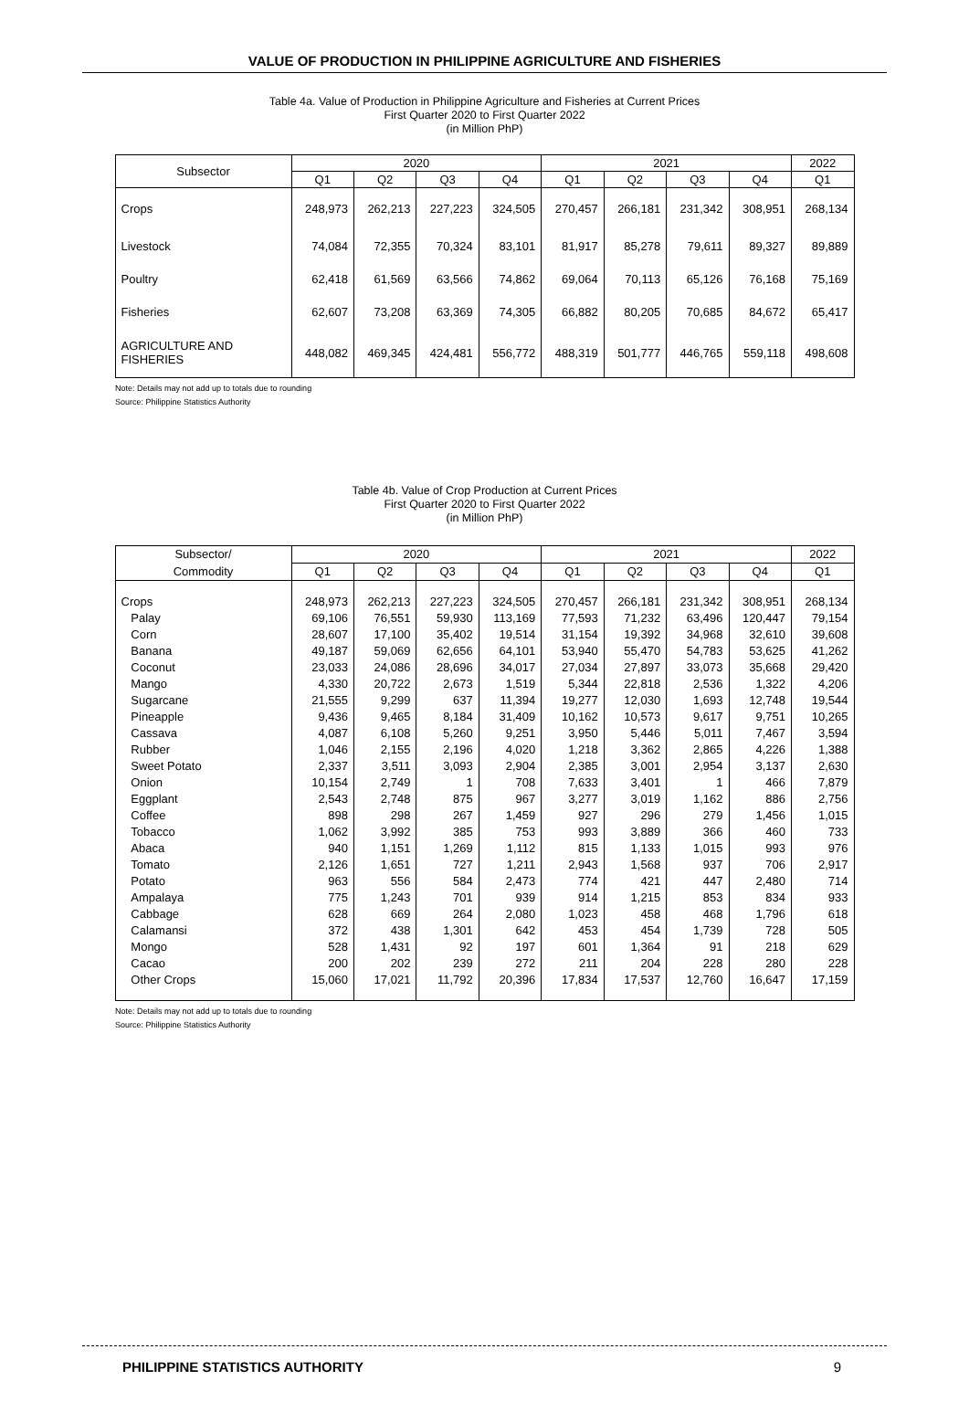VALUE OF PRODUCTION IN PHILIPPINE AGRICULTURE AND FISHERIES
Table 4a. Value of Production in Philippine Agriculture and Fisheries at Current Prices
First Quarter 2020 to First Quarter 2022
(in Million PhP)
| Subsector | 2020 | | | | 2021 | | | | 2022 |
| --- | --- | --- | --- | --- | --- | --- | --- | --- | --- |
| | Q1 | Q2 | Q3 | Q4 | Q1 | Q2 | Q3 | Q4 | Q1 |
| Crops | 248,973 | 262,213 | 227,223 | 324,505 | 270,457 | 266,181 | 231,342 | 308,951 | 268,134 |
| Livestock | 74,084 | 72,355 | 70,324 | 83,101 | 81,917 | 85,278 | 79,611 | 89,327 | 89,889 |
| Poultry | 62,418 | 61,569 | 63,566 | 74,862 | 69,064 | 70,113 | 65,126 | 76,168 | 75,169 |
| Fisheries | 62,607 | 73,208 | 63,369 | 74,305 | 66,882 | 80,205 | 70,685 | 84,672 | 65,417 |
| AGRICULTURE AND FISHERIES | 448,082 | 469,345 | 424,481 | 556,772 | 488,319 | 501,777 | 446,765 | 559,118 | 498,608 |
Note: Details may not add up to totals due to rounding
Source: Philippine Statistics Authority
Table 4b. Value of Crop Production at Current Prices
First Quarter 2020 to First Quarter 2022
(in Million PhP)
| Subsector/ | 2020 | | | | 2021 | | | | 2022 |
| --- | --- | --- | --- | --- | --- | --- | --- | --- | --- |
| Commodity | Q1 | Q2 | Q3 | Q4 | Q1 | Q2 | Q3 | Q4 | Q1 |
| Crops | 248,973 | 262,213 | 227,223 | 324,505 | 270,457 | 266,181 | 231,342 | 308,951 | 268,134 |
| Palay | 69,106 | 76,551 | 59,930 | 113,169 | 77,593 | 71,232 | 63,496 | 120,447 | 79,154 |
| Corn | 28,607 | 17,100 | 35,402 | 19,514 | 31,154 | 19,392 | 34,968 | 32,610 | 39,608 |
| Banana | 49,187 | 59,069 | 62,656 | 64,101 | 53,940 | 55,470 | 54,783 | 53,625 | 41,262 |
| Coconut | 23,033 | 24,086 | 28,696 | 34,017 | 27,034 | 27,897 | 33,073 | 35,668 | 29,420 |
| Mango | 4,330 | 20,722 | 2,673 | 1,519 | 5,344 | 22,818 | 2,536 | 1,322 | 4,206 |
| Sugarcane | 21,555 | 9,299 | 637 | 11,394 | 19,277 | 12,030 | 1,693 | 12,748 | 19,544 |
| Pineapple | 9,436 | 9,465 | 8,184 | 31,409 | 10,162 | 10,573 | 9,617 | 9,751 | 10,265 |
| Cassava | 4,087 | 6,108 | 5,260 | 9,251 | 3,950 | 5,446 | 5,011 | 7,467 | 3,594 |
| Rubber | 1,046 | 2,155 | 2,196 | 4,020 | 1,218 | 3,362 | 2,865 | 4,226 | 1,388 |
| Sweet Potato | 2,337 | 3,511 | 3,093 | 2,904 | 2,385 | 3,001 | 2,954 | 3,137 | 2,630 |
| Onion | 10,154 | 2,749 | 1 | 708 | 7,633 | 3,401 | 1 | 466 | 7,879 |
| Eggplant | 2,543 | 2,748 | 875 | 967 | 3,277 | 3,019 | 1,162 | 886 | 2,756 |
| Coffee | 898 | 298 | 267 | 1,459 | 927 | 296 | 279 | 1,456 | 1,015 |
| Tobacco | 1,062 | 3,992 | 385 | 753 | 993 | 3,889 | 366 | 460 | 733 |
| Abaca | 940 | 1,151 | 1,269 | 1,112 | 815 | 1,133 | 1,015 | 993 | 976 |
| Tomato | 2,126 | 1,651 | 727 | 1,211 | 2,943 | 1,568 | 937 | 706 | 2,917 |
| Potato | 963 | 556 | 584 | 2,473 | 774 | 421 | 447 | 2,480 | 714 |
| Ampalaya | 775 | 1,243 | 701 | 939 | 914 | 1,215 | 853 | 834 | 933 |
| Cabbage | 628 | 669 | 264 | 2,080 | 1,023 | 458 | 468 | 1,796 | 618 |
| Calamansi | 372 | 438 | 1,301 | 642 | 453 | 454 | 1,739 | 728 | 505 |
| Mongo | 528 | 1,431 | 92 | 197 | 601 | 1,364 | 91 | 218 | 629 |
| Cacao | 200 | 202 | 239 | 272 | 211 | 204 | 228 | 280 | 228 |
| Other Crops | 15,060 | 17,021 | 11,792 | 20,396 | 17,834 | 17,537 | 12,760 | 16,647 | 17,159 |
Note: Details may not add up to totals due to rounding
Source: Philippine Statistics Authority
PHILIPPINE STATISTICS AUTHORITY 9